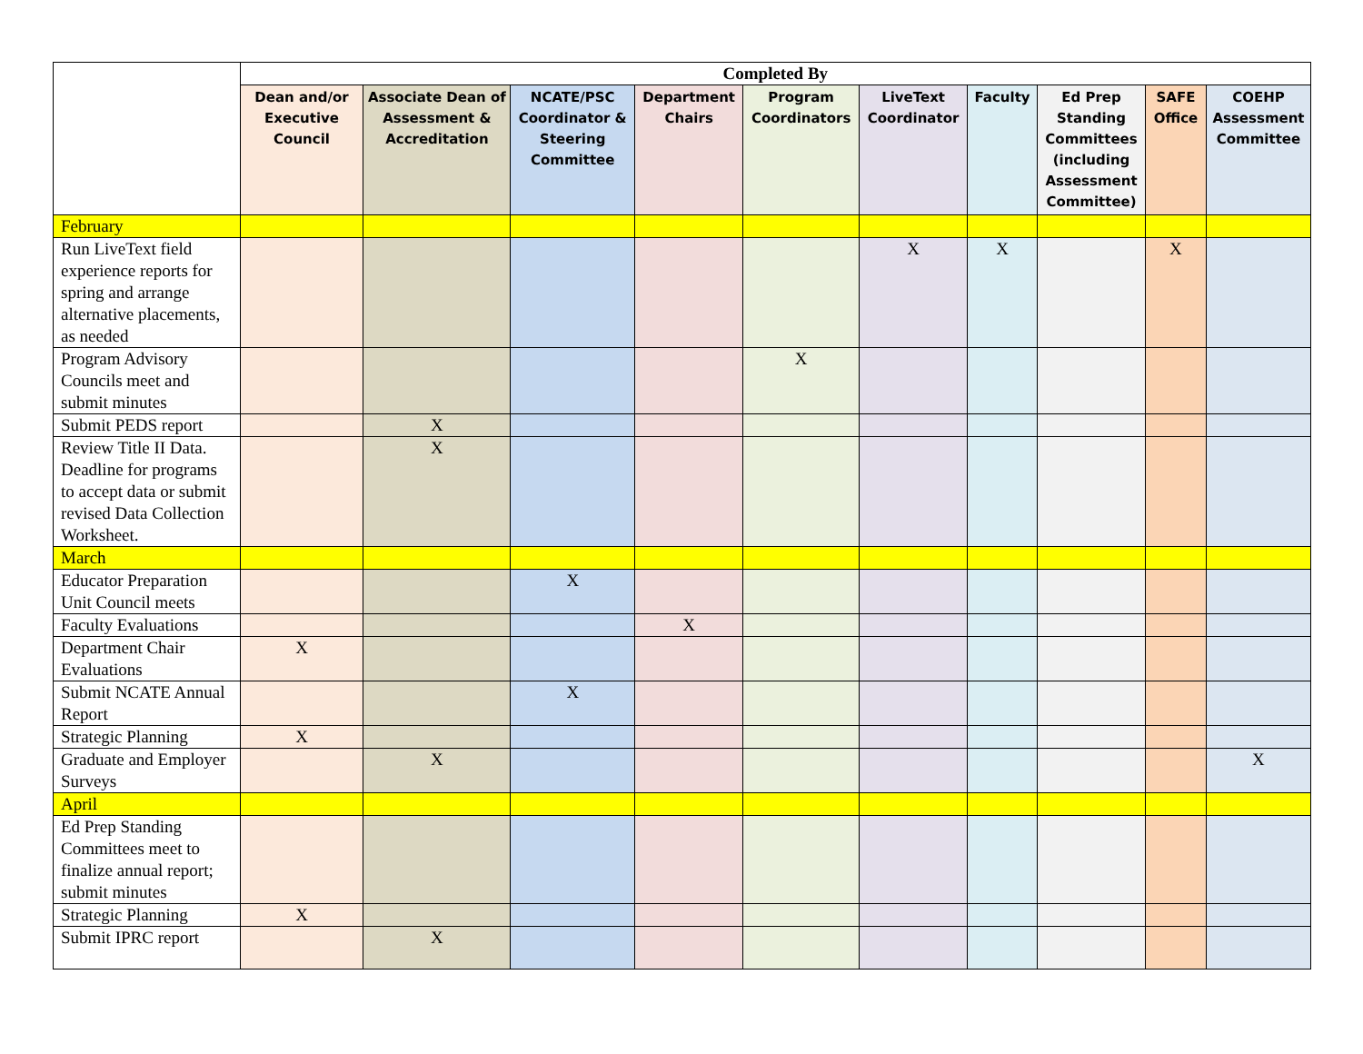| | Completed By | | | | | | | | | |
| --- | --- | --- | --- | --- | --- | --- | --- | --- | --- | --- |
| | Dean and/or Executive Council | Associate Dean of Assessment & Accreditation | NCATE/PSC Coordinator & Steering Committee | Department Chairs | Program Coordinators | LiveText Coordinator | Faculty | Ed Prep Standing Committees (including Assessment Committee) | SAFE Office | COEHP Assessment Committee |
| February | | | | | | | | | | |
| Run LiveText field experience reports for spring and arrange alternative placements, as needed | | | | | | X | X | | X | |
| Program Advisory Councils meet and submit minutes | | | | | X | | | | | |
| Submit PEDS report | | X | | | | | | | | |
| Review Title II Data. Deadline for programs to accept data or submit revised Data Collection Worksheet. | | X | | | | | | | | |
| March | | | | | | | | | | |
| Educator Preparation Unit Council meets | | | X | | | | | | | |
| Faculty Evaluations | | | | X | | | | | | |
| Department Chair Evaluations | X | | | | | | | | | |
| Submit NCATE Annual Report | | | X | | | | | | | |
| Strategic Planning | X | | | | | | | | | |
| Graduate and Employer Surveys | | X | | | | | | | | X |
| April | | | | | | | | | | |
| Ed Prep Standing Committees meet to finalize annual report; submit minutes | | | | | | | | | | |
| Strategic Planning | X | | | | | | | | | |
| Submit IPRC report | | X | | | | | | | | |